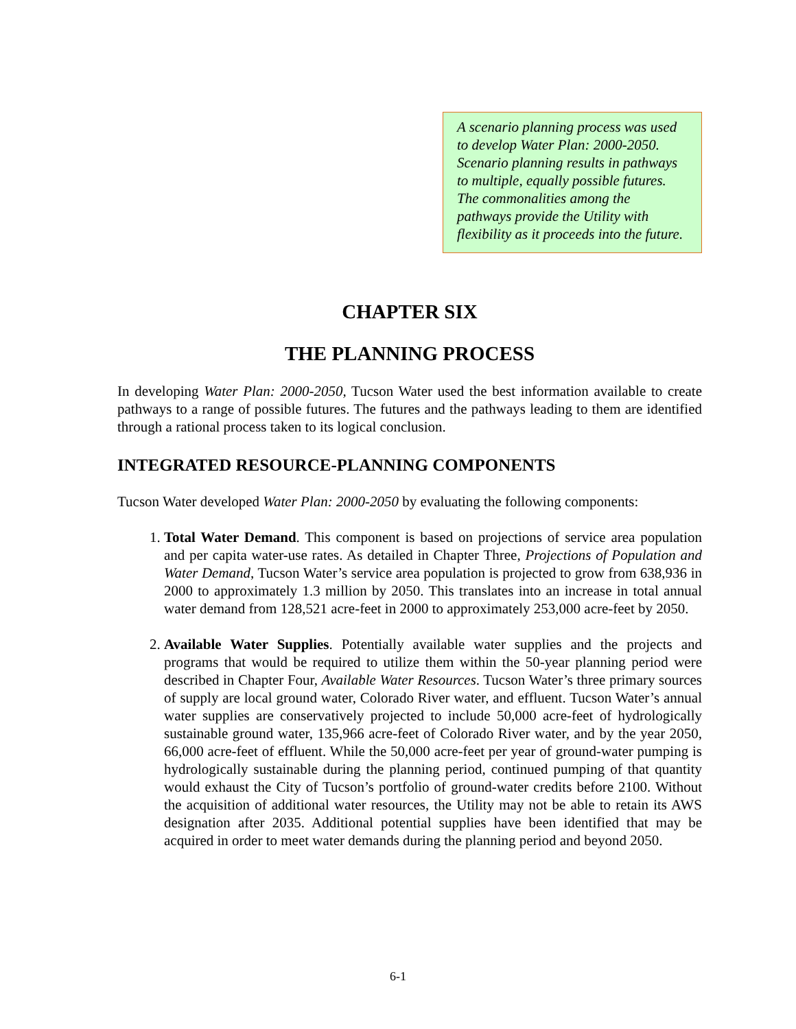A scenario planning process was used to develop Water Plan: 2000-2050. Scenario planning results in pathways to multiple, equally possible futures. The commonalities among the pathways provide the Utility with flexibility as it proceeds into the future.
CHAPTER SIX
THE PLANNING PROCESS
In developing Water Plan: 2000-2050, Tucson Water used the best information available to create pathways to a range of possible futures. The futures and the pathways leading to them are identified through a rational process taken to its logical conclusion.
INTEGRATED RESOURCE-PLANNING COMPONENTS
Tucson Water developed Water Plan: 2000-2050 by evaluating the following components:
1. Total Water Demand. This component is based on projections of service area population and per capita water-use rates. As detailed in Chapter Three, Projections of Population and Water Demand, Tucson Water’s service area population is projected to grow from 638,936 in 2000 to approximately 1.3 million by 2050. This translates into an increase in total annual water demand from 128,521 acre-feet in 2000 to approximately 253,000 acre-feet by 2050.
2. Available Water Supplies. Potentially available water supplies and the projects and programs that would be required to utilize them within the 50-year planning period were described in Chapter Four, Available Water Resources. Tucson Water’s three primary sources of supply are local ground water, Colorado River water, and effluent. Tucson Water’s annual water supplies are conservatively projected to include 50,000 acre-feet of hydrologically sustainable ground water, 135,966 acre-feet of Colorado River water, and by the year 2050, 66,000 acre-feet of effluent. While the 50,000 acre-feet per year of ground-water pumping is hydrologically sustainable during the planning period, continued pumping of that quantity would exhaust the City of Tucson’s portfolio of ground-water credits before 2100. Without the acquisition of additional water resources, the Utility may not be able to retain its AWS designation after 2035. Additional potential supplies have been identified that may be acquired in order to meet water demands during the planning period and beyond 2050.
6-1